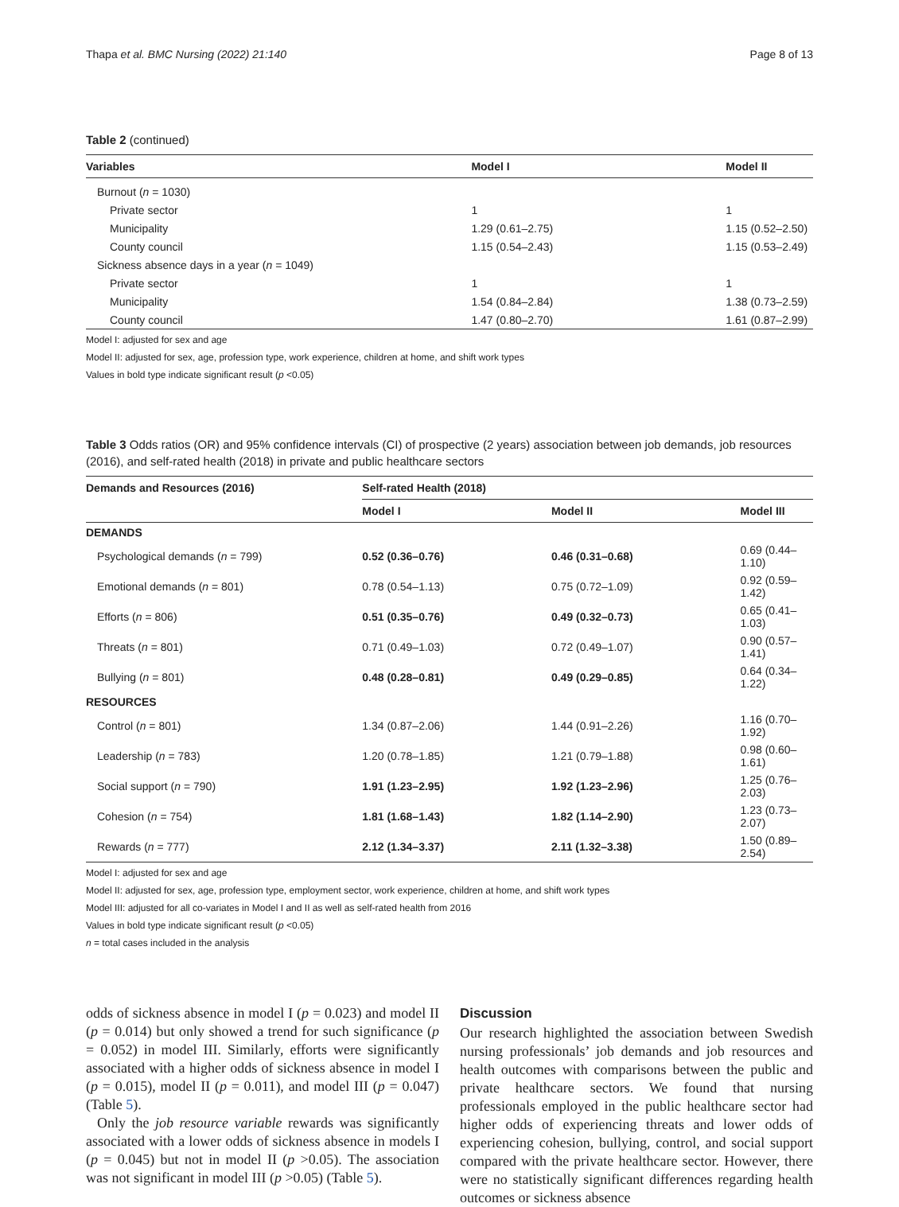Thapa et al. BMC Nursing (2022) 21:140 Page 8 of 13
Table 2 (continued)
| Variables | Model I | Model II |
| --- | --- | --- |
| Burnout ( n = 1030) | | |
| Private sector | 1 | 1 |
| Municipality | 1.29 (0.61–2.75) | 1.15 (0.52–2.50) |
| County council | 1.15 (0.54–2.43) | 1.15 (0.53–2.49) |
| Sickness absence days in a year ( n = 1049) | | |
| Private sector | 1 | 1 |
| Municipality | 1.54 (0.84–2.84) | 1.38 (0.73–2.59) |
| County council | 1.47 (0.80–2.70) | 1.61 (0.87–2.99) |
Model I: adjusted for sex and age
Model II: adjusted for sex, age, profession type, work experience, children at home, and shift work types
Values in bold type indicate significant result (p <0.05)
Table 3 Odds ratios (OR) and 95% confidence intervals (CI) of prospective (2 years) association between job demands, job resources (2016), and self-rated health (2018) in private and public healthcare sectors
| Demands and Resources (2016) | Self-rated Health (2018) | | |
| --- | --- | --- | --- |
| | Model I | Model II | Model III |
| DEMANDS | | | |
| Psychological demands ( n = 799) | 0.52 (0.36–0.76) | 0.46 (0.31–0.68) | 0.69 (0.44–1.10) |
| Emotional demands ( n = 801) | 0.78 (0.54–1.13) | 0.75 (0.72–1.09) | 0.92 (0.59–1.42) |
| Efforts ( n = 806) | 0.51 (0.35–0.76) | 0.49 (0.32–0.73) | 0.65 (0.41–1.03) |
| Threats ( n = 801) | 0.71 (0.49–1.03) | 0.72 (0.49–1.07) | 0.90 (0.57–1.41) |
| Bullying ( n = 801) | 0.48 (0.28–0.81) | 0.49 (0.29–0.85) | 0.64 (0.34–1.22) |
| RESOURCES | | | |
| Control ( n = 801) | 1.34 (0.87–2.06) | 1.44 (0.91–2.26) | 1.16 (0.70–1.92) |
| Leadership ( n = 783) | 1.20 (0.78–1.85) | 1.21 (0.79–1.88) | 0.98 (0.60–1.61) |
| Social support ( n = 790) | 1.91 (1.23–2.95) | 1.92 (1.23–2.96) | 1.25 (0.76–2.03) |
| Cohesion ( n = 754) | 1.81 (1.68–1.43) | 1.82 (1.14–2.90) | 1.23 (0.73–2.07) |
| Rewards ( n = 777) | 2.12 (1.34–3.37) | 2.11 (1.32–3.38) | 1.50 (0.89–2.54) |
Model I: adjusted for sex and age
Model II: adjusted for sex, age, profession type, employment sector, work experience, children at home, and shift work types
Model III: adjusted for all co-variates in Model I and II as well as self-rated health from 2016
Values in bold type indicate significant result (p <0.05)
n = total cases included in the analysis
odds of sickness absence in model I (p = 0.023) and model II (p = 0.014) but only showed a trend for such significance (p = 0.052) in model III. Similarly, efforts were significantly associated with a higher odds of sickness absence in model I (p = 0.015), model II (p = 0.011), and model III (p = 0.047) (Table 5).
Only the job resource variable rewards was significantly associated with a lower odds of sickness absence in models I (p = 0.045) but not in model II (p >0.05). The association was not significant in model III (p >0.05) (Table 5).
Discussion
Our research highlighted the association between Swedish nursing professionals’ job demands and job resources and health outcomes with comparisons between the public and private healthcare sectors. We found that nursing professionals employed in the public healthcare sector had higher odds of experiencing threats and lower odds of experiencing cohesion, bullying, control, and social support compared with the private healthcare sector. However, there were no statistically significant differences regarding health outcomes or sickness absence